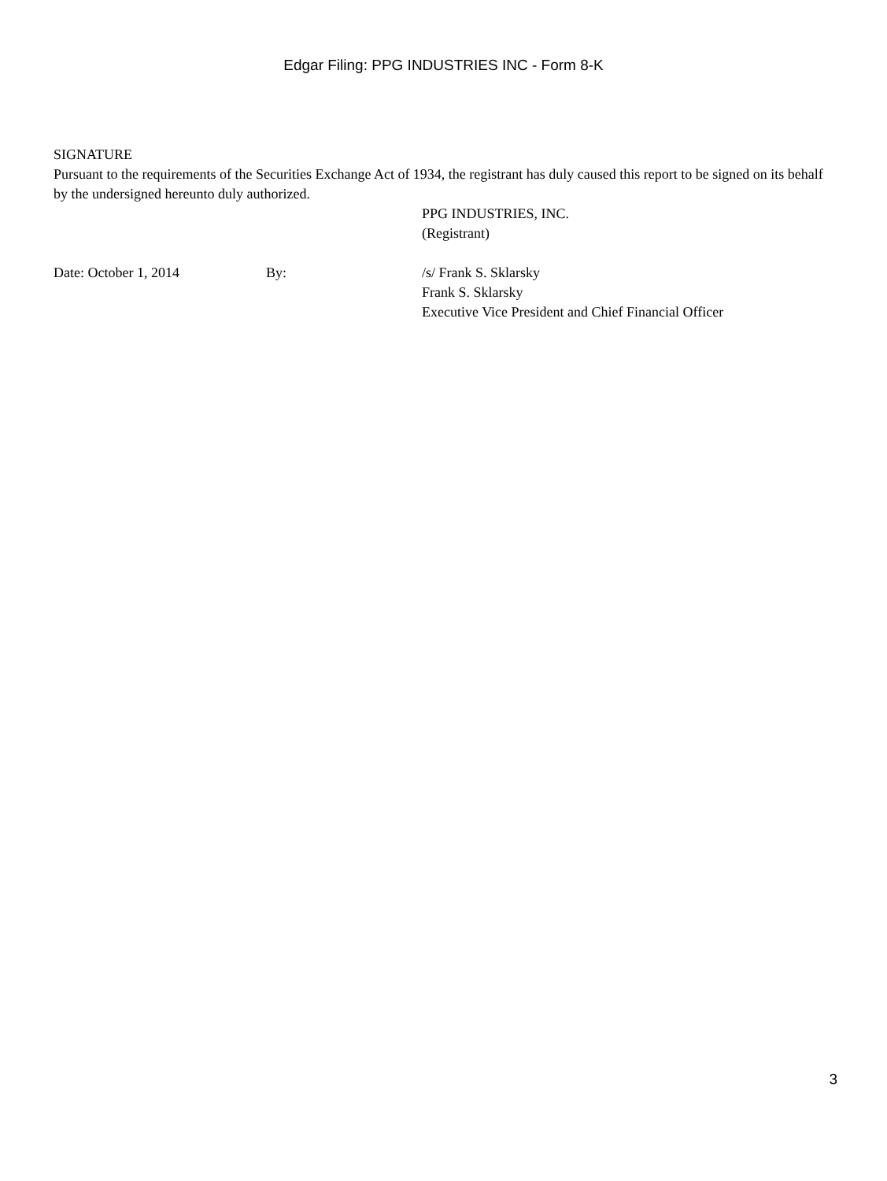Edgar Filing: PPG INDUSTRIES INC - Form 8-K
SIGNATURE
Pursuant to the requirements of the Securities Exchange Act of 1934, the registrant has duly caused this report to be signed on its behalf by the undersigned hereunto duly authorized.
PPG INDUSTRIES, INC.
(Registrant)
| Date: October 1, 2014 | By: | /s/ Frank S. Sklarsky Frank S. Sklarsky Executive Vice President and Chief Financial Officer |
3